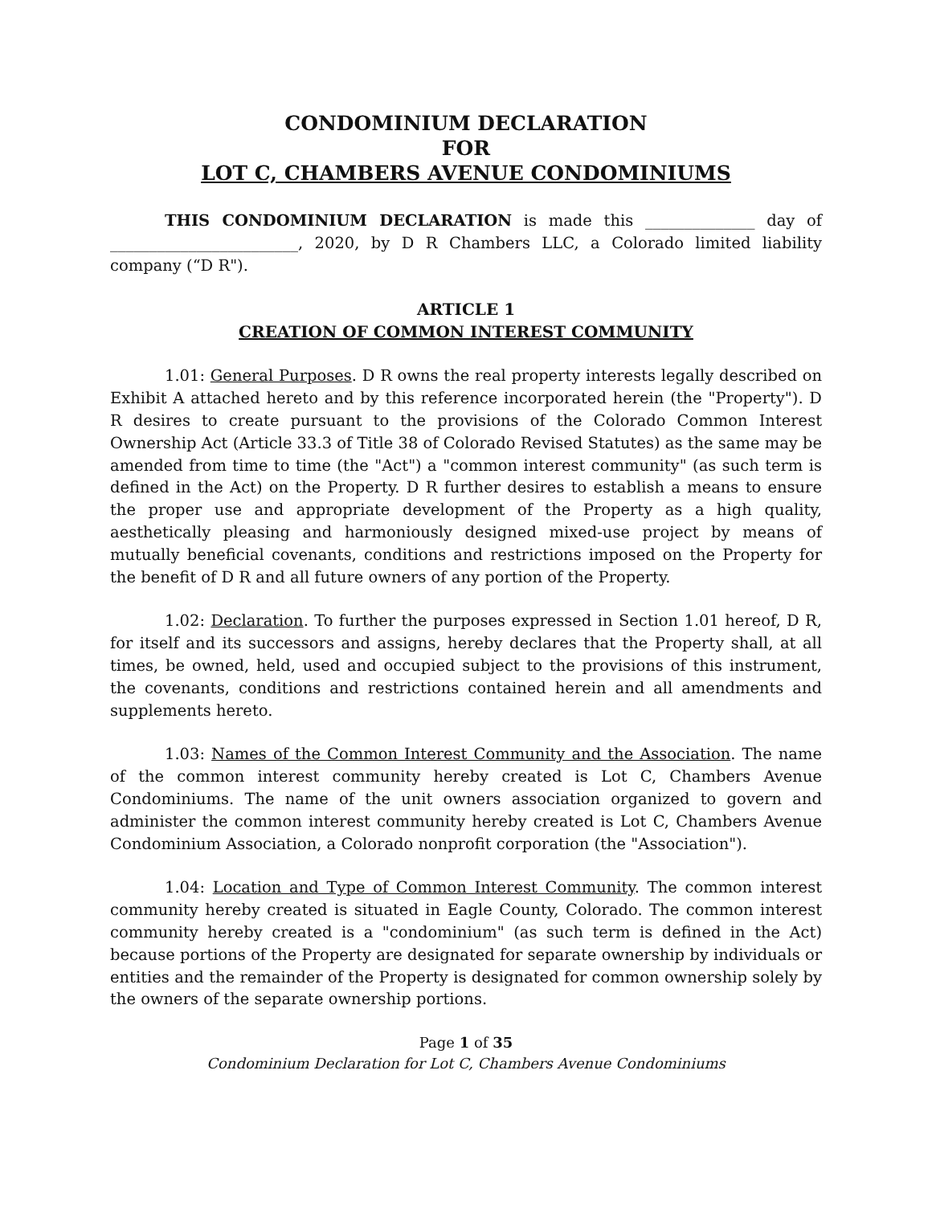CONDOMINIUM DECLARATION
FOR
LOT C, CHAMBERS AVENUE CONDOMINIUMS
THIS CONDOMINIUM DECLARATION is made this ______________ day of ________________________, 2020, by D R Chambers LLC, a Colorado limited liability company (“D R").
ARTICLE 1
CREATION OF COMMON INTEREST COMMUNITY
1.01: General Purposes. D R owns the real property interests legally described on Exhibit A attached hereto and by this reference incorporated herein (the "Property"). D R desires to create pursuant to the provisions of the Colorado Common Interest Ownership Act (Article 33.3 of Title 38 of Colorado Revised Statutes) as the same may be amended from time to time (the "Act") a "common interest community" (as such term is defined in the Act) on the Property. D R further desires to establish a means to ensure the proper use and appropriate development of the Property as a high quality, aesthetically pleasing and harmoniously designed mixed-use project by means of mutually beneficial covenants, conditions and restrictions imposed on the Property for the benefit of D R and all future owners of any portion of the Property.
1.02: Declaration. To further the purposes expressed in Section 1.01 hereof, D R, for itself and its successors and assigns, hereby declares that the Property shall, at all times, be owned, held, used and occupied subject to the provisions of this instrument, the covenants, conditions and restrictions contained herein and all amendments and supplements hereto.
1.03: Names of the Common Interest Community and the Association. The name of the common interest community hereby created is Lot C, Chambers Avenue Condominiums. The name of the unit owners association organized to govern and administer the common interest community hereby created is Lot C, Chambers Avenue Condominium Association, a Colorado nonprofit corporation (the "Association").
1.04: Location and Type of Common Interest Community. The common interest community hereby created is situated in Eagle County, Colorado. The common interest community hereby created is a "condominium" (as such term is defined in the Act) because portions of the Property are designated for separate ownership by individuals or entities and the remainder of the Property is designated for common ownership solely by the owners of the separate ownership portions.
Page 1 of 35
Condominium Declaration for Lot C, Chambers Avenue Condominiums